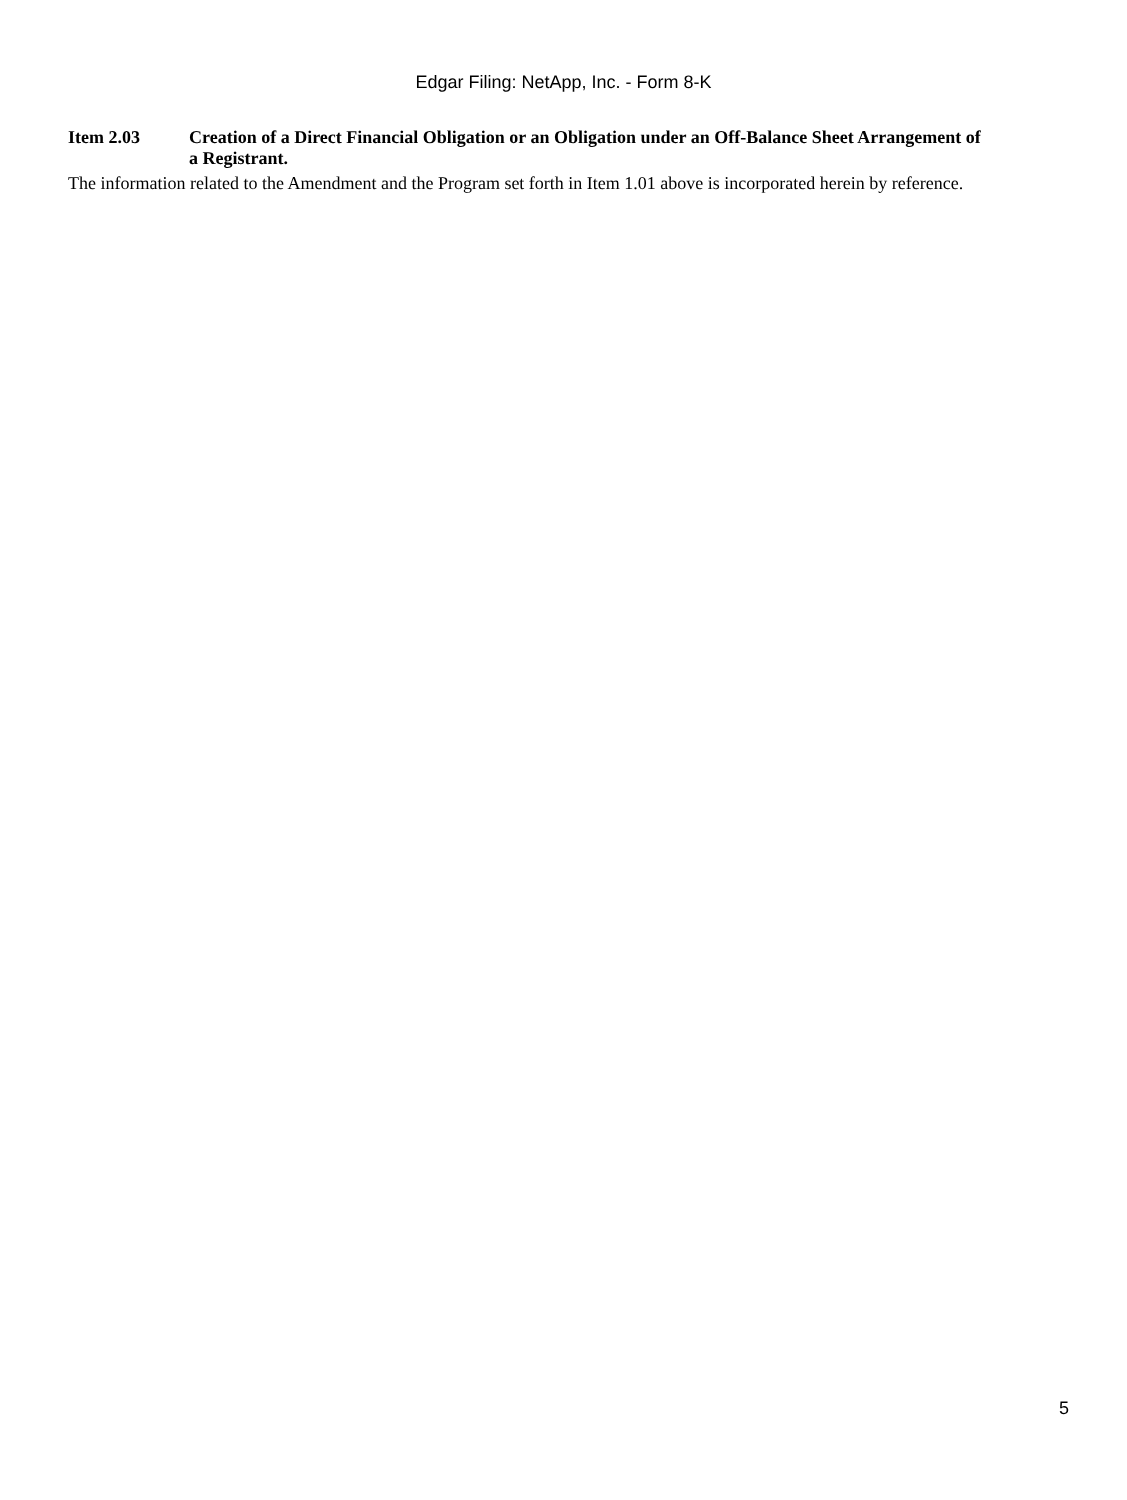Edgar Filing: NetApp, Inc. - Form 8-K
Item 2.03 Creation of a Direct Financial Obligation or an Obligation under an Off-Balance Sheet Arrangement of a Registrant.
The information related to the Amendment and the Program set forth in Item 1.01 above is incorporated herein by reference.
5